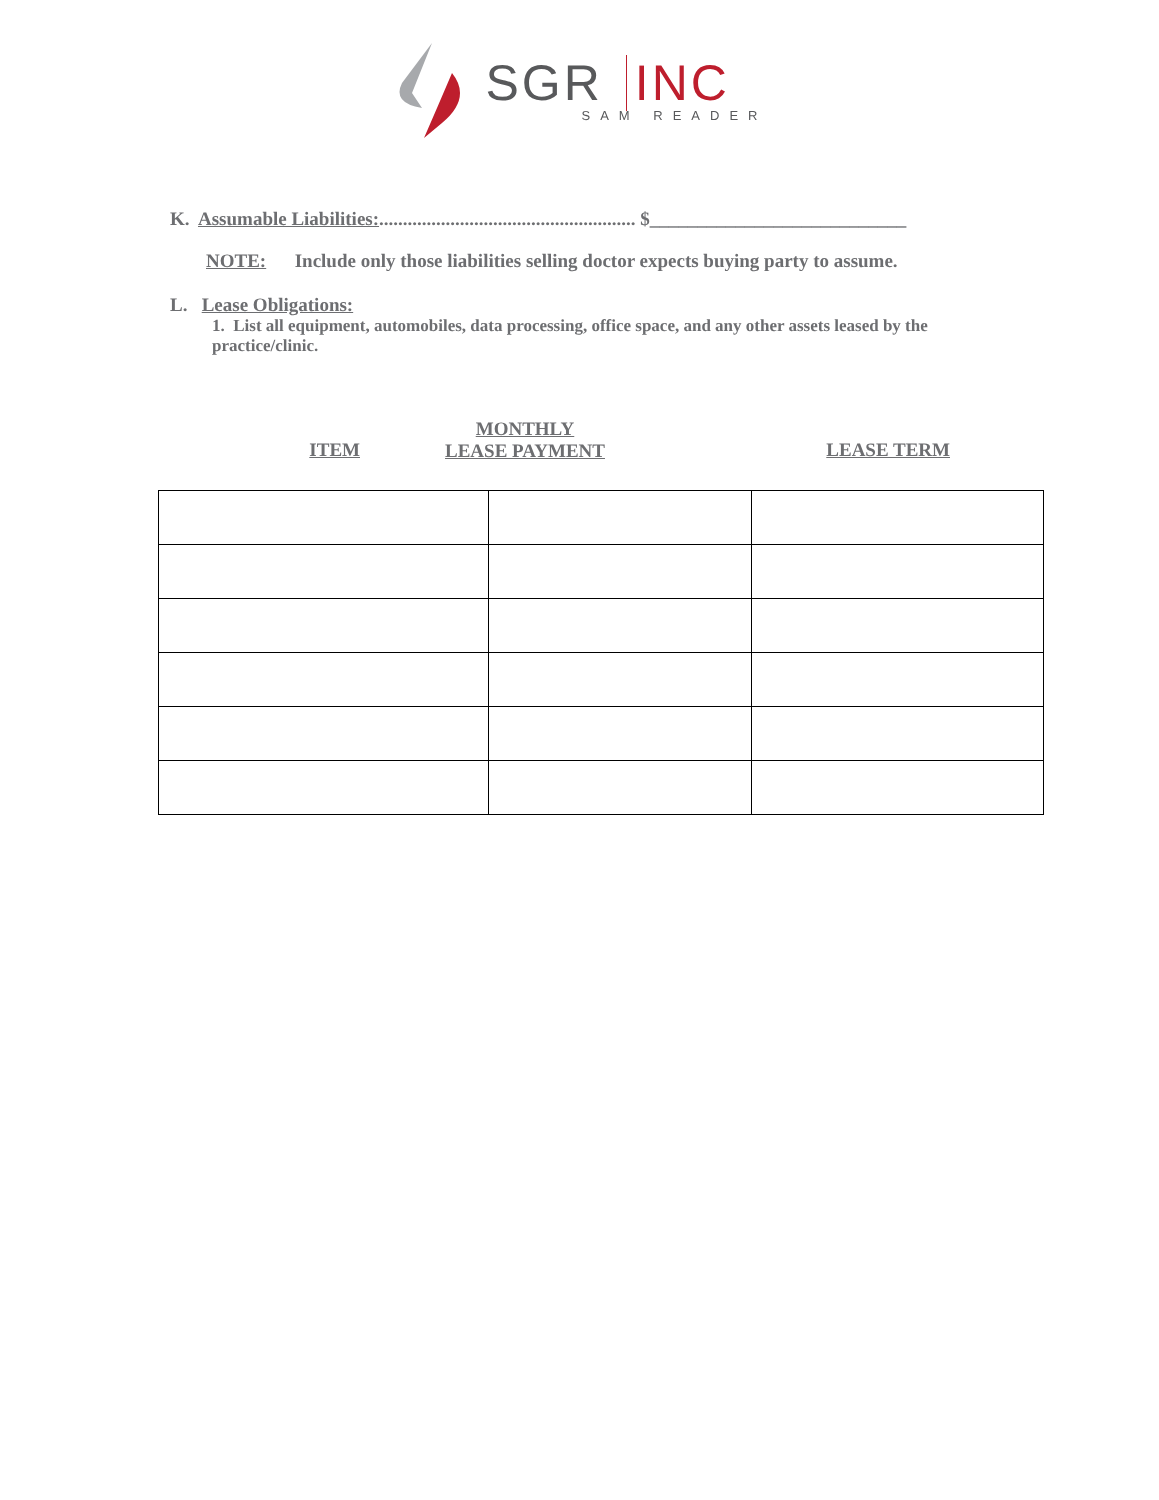SGR INC
SAM READER
K. Assumable Liabilities:...................................................... $___________________________
NOTE: Include only those liabilities selling doctor expects buying party to assume.
L. Lease Obligations:
1. List all equipment, automobiles, data processing, office space, and any other assets leased by the practice/clinic.
ITEM
MONTHLY
LEASE PAYMENT
LEASE TERM